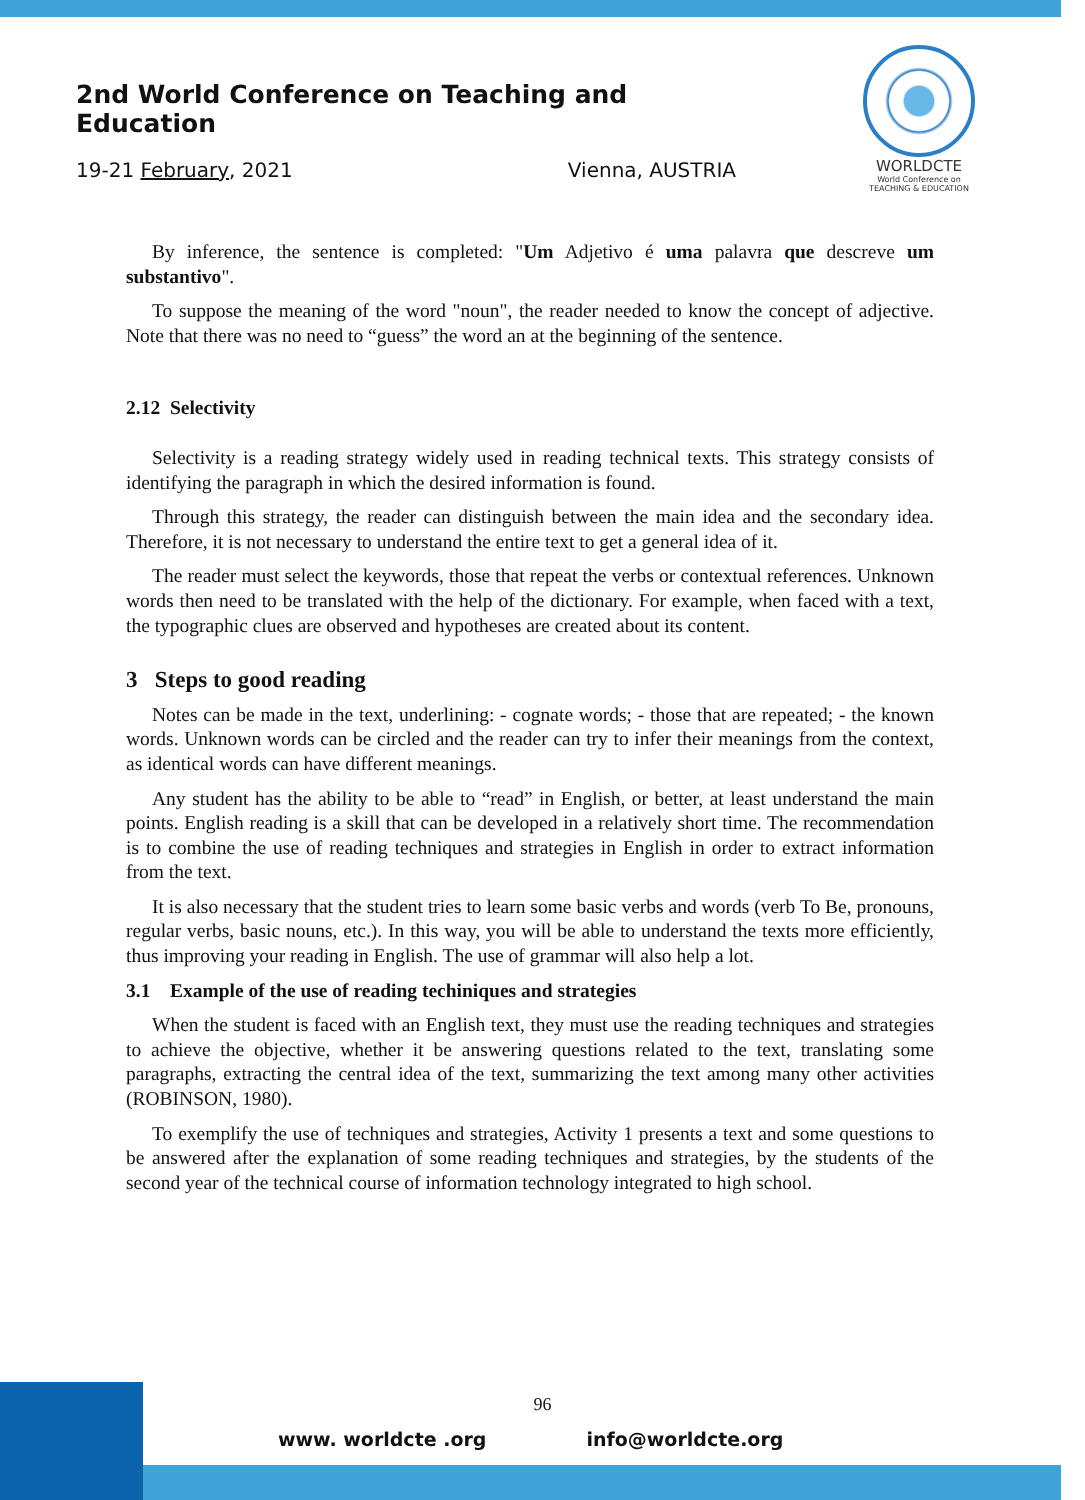2nd World Conference on Teaching and Education
19-21 February, 2021 Vienna, AUSTRIA
WORLDCTE
World Conference on
TEACHING & EDUCATION
By inference, the sentence is completed: "Um Adjetivo é uma palavra que descreve um substantivo".
To suppose the meaning of the word "noun", the reader needed to know the concept of adjective. Note that there was no need to “guess” the word an at the beginning of the sentence.
2.12 Selectivity
Selectivity is a reading strategy widely used in reading technical texts. This strategy consists of identifying the paragraph in which the desired information is found.
Through this strategy, the reader can distinguish between the main idea and the secondary idea. Therefore, it is not necessary to understand the entire text to get a general idea of it.
The reader must select the keywords, those that repeat the verbs or contextual references. Unknown words then need to be translated with the help of the dictionary. For example, when faced with a text, the typographic clues are observed and hypotheses are created about its content.
3 Steps to good reading
Notes can be made in the text, underlining: - cognate words; - those that are repeated; - the known words. Unknown words can be circled and the reader can try to infer their meanings from the context, as identical words can have different meanings.
Any student has the ability to be able to “read” in English, or better, at least understand the main points. English reading is a skill that can be developed in a relatively short time. The recommendation is to combine the use of reading techniques and strategies in English in order to extract information from the text.
It is also necessary that the student tries to learn some basic verbs and words (verb To Be, pronouns, regular verbs, basic nouns, etc.). In this way, you will be able to understand the texts more efficiently, thus improving your reading in English. The use of grammar will also help a lot.
3.1 Example of the use of reading techiniques and strategies
When the student is faced with an English text, they must use the reading techniques and strategies to achieve the objective, whether it be answering questions related to the text, translating some paragraphs, extracting the central idea of the text, summarizing the text among many other activities (ROBINSON, 1980).
To exemplify the use of techniques and strategies, Activity 1 presents a text and some questions to be answered after the explanation of some reading techniques and strategies, by the students of the second year of the technical course of information technology integrated to high school.
96
www. worldcte .org info@worldcte.org